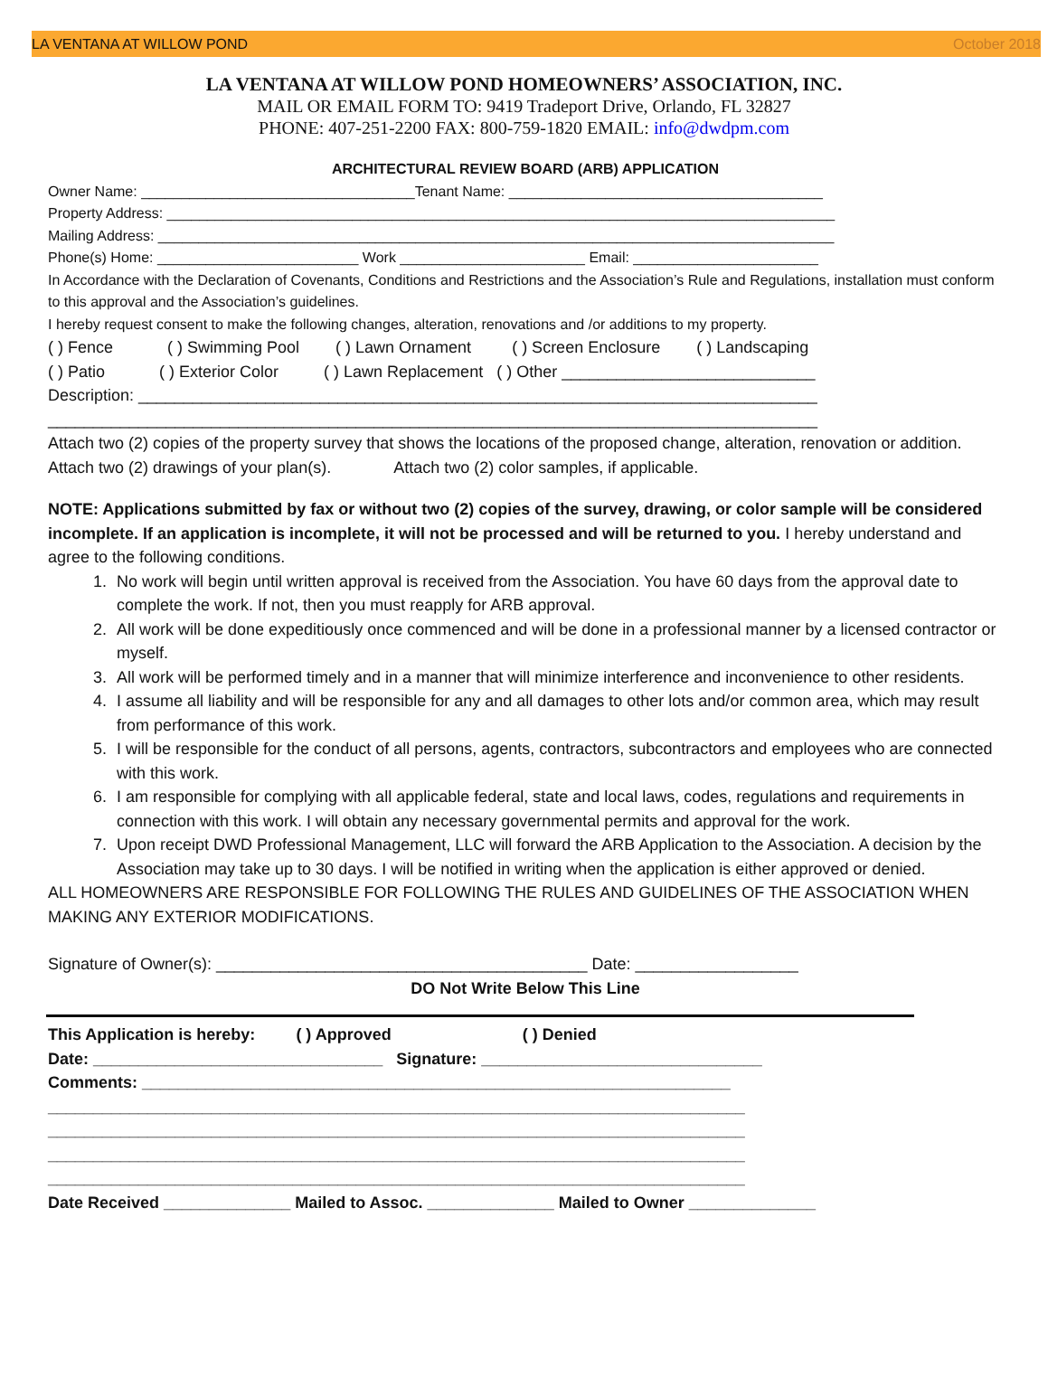LA VENTANA AT WILLOW POND October 2018
LA VENTANA AT WILLOW POND HOMEOWNERS’ ASSOCIATION, INC.
MAIL OR EMAIL FORM TO: 9419 Tradeport Drive, Orlando, FL 32827
PHONE: 407-251-2200 FAX: 800-759-1820 EMAIL: info@dwdpm.com
ARCHITECTURAL REVIEW BOARD (ARB) APPLICATION
Owner Name: __________________________________Tenant Name: _______________________________________
Property Address: ___________________________________________________________________________________
Mailing Address: ____________________________________________________________________________________
Phone(s) Home: _________________________ Work _______________________ Email: _______________________
In Accordance with the Declaration of Covenants, Conditions and Restrictions and the Association’s Rule and Regulations, installation must conform to this approval and the Association’s guidelines.
I hereby request consent to make the following changes, alteration, renovations and /or additions to my property.
( ) Fence ( ) Swimming Pool ( ) Lawn Ornament ( ) Screen Enclosure ( ) Landscaping
( ) Patio ( ) Exterior Color ( ) Lawn Replacement ( ) Other ____________________________
Description: ___________________________________________________________________________
_____________________________________________________________________________________
Attach two (2) copies of the property survey that shows the locations of the proposed change, alteration, renovation or addition.
Attach two (2) drawings of your plan(s). Attach two (2) color samples, if applicable.
NOTE: Applications submitted by fax or without two (2) copies of the survey, drawing, or color sample will be considered incomplete. If an application is incomplete, it will not be processed and will be returned to you. I hereby understand and agree to the following conditions.
1. No work will begin until written approval is received from the Association. You have 60 days from the approval date to complete the work. If not, then you must reapply for ARB approval.
2. All work will be done expeditiously once commenced and will be done in a professional manner by a licensed contractor or myself.
3. All work will be performed timely and in a manner that will minimize interference and inconvenience to other residents.
4. I assume all liability and will be responsible for any and all damages to other lots and/or common area, which may result from performance of this work.
5. I will be responsible for the conduct of all persons, agents, contractors, subcontractors and employees who are connected with this work.
6. I am responsible for complying with all applicable federal, state and local laws, codes, regulations and requirements in connection with this work. I will obtain any necessary governmental permits and approval for the work.
7. Upon receipt DWD Professional Management, LLC will forward the ARB Application to the Association. A decision by the Association may take up to 30 days. I will be notified in writing when the application is either approved or denied.
ALL HOMEOWNERS ARE RESPONSIBLE FOR FOLLOWING THE RULES AND GUIDELINES OF THE ASSOCIATION WHEN MAKING ANY EXTERIOR MODIFICATIONS.
Signature of Owner(s): _________________________________________ Date: __________________
DO Not Write Below This Line
This Application is hereby: ( ) Approved ( ) Denied
Date: ________________________________ Signature: _______________________________
Comments: _________________________________________________________________
_____________________________________________________________________________
_____________________________________________________________________________
_____________________________________________________________________________
_____________________________________________________________________________
Date Received ______________ Mailed to Assoc. ______________ Mailed to Owner ______________